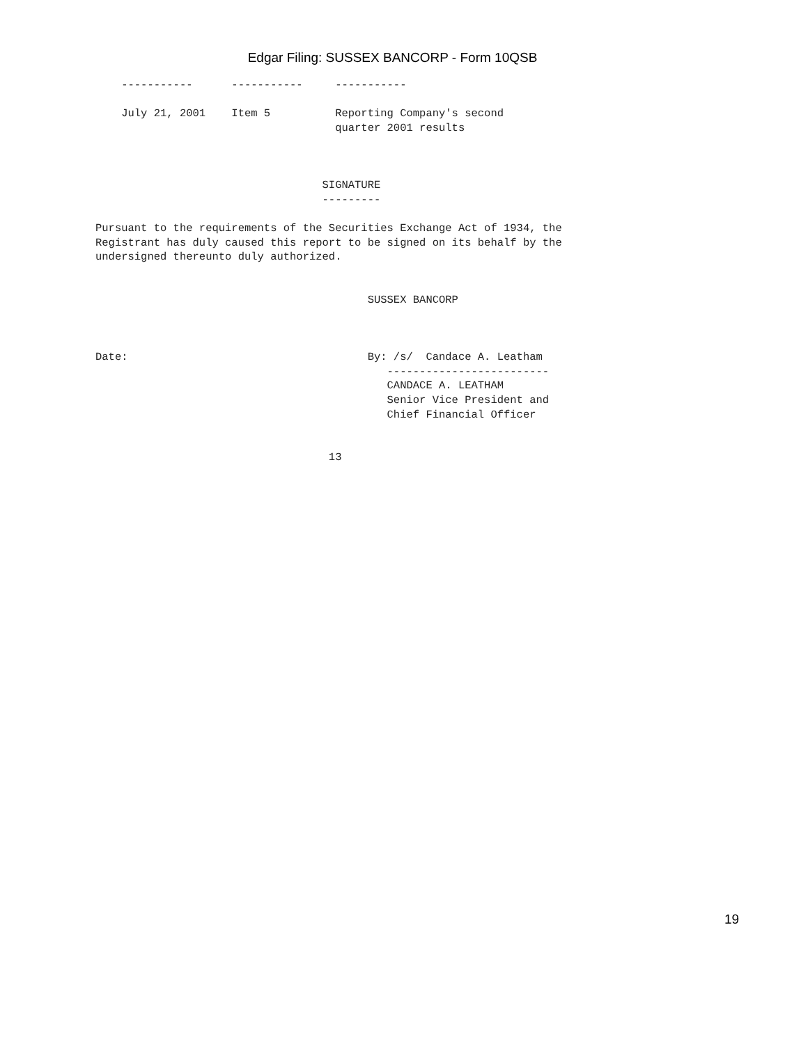Edgar Filing: SUSSEX BANCORP - Form 10QSB
    -----------      -----------     -----------

    July 21, 2001    Item 5          Reporting Company's second
                                     quarter 2001 results



                                   SIGNATURE
                                   ---------

Pursuant to the requirements of the Securities Exchange Act of 1934, the
Registrant has duly caused this report to be signed on its behalf by the
undersigned thereunto duly authorized.


                                          SUSSEX BANCORP



Date:                                     By: /s/  Candace A. Leatham
                                             -------------------------
                                             CANDACE A. LEATHAM
                                             Senior Vice President and
                                             Chief Financial Officer


                                    13
19